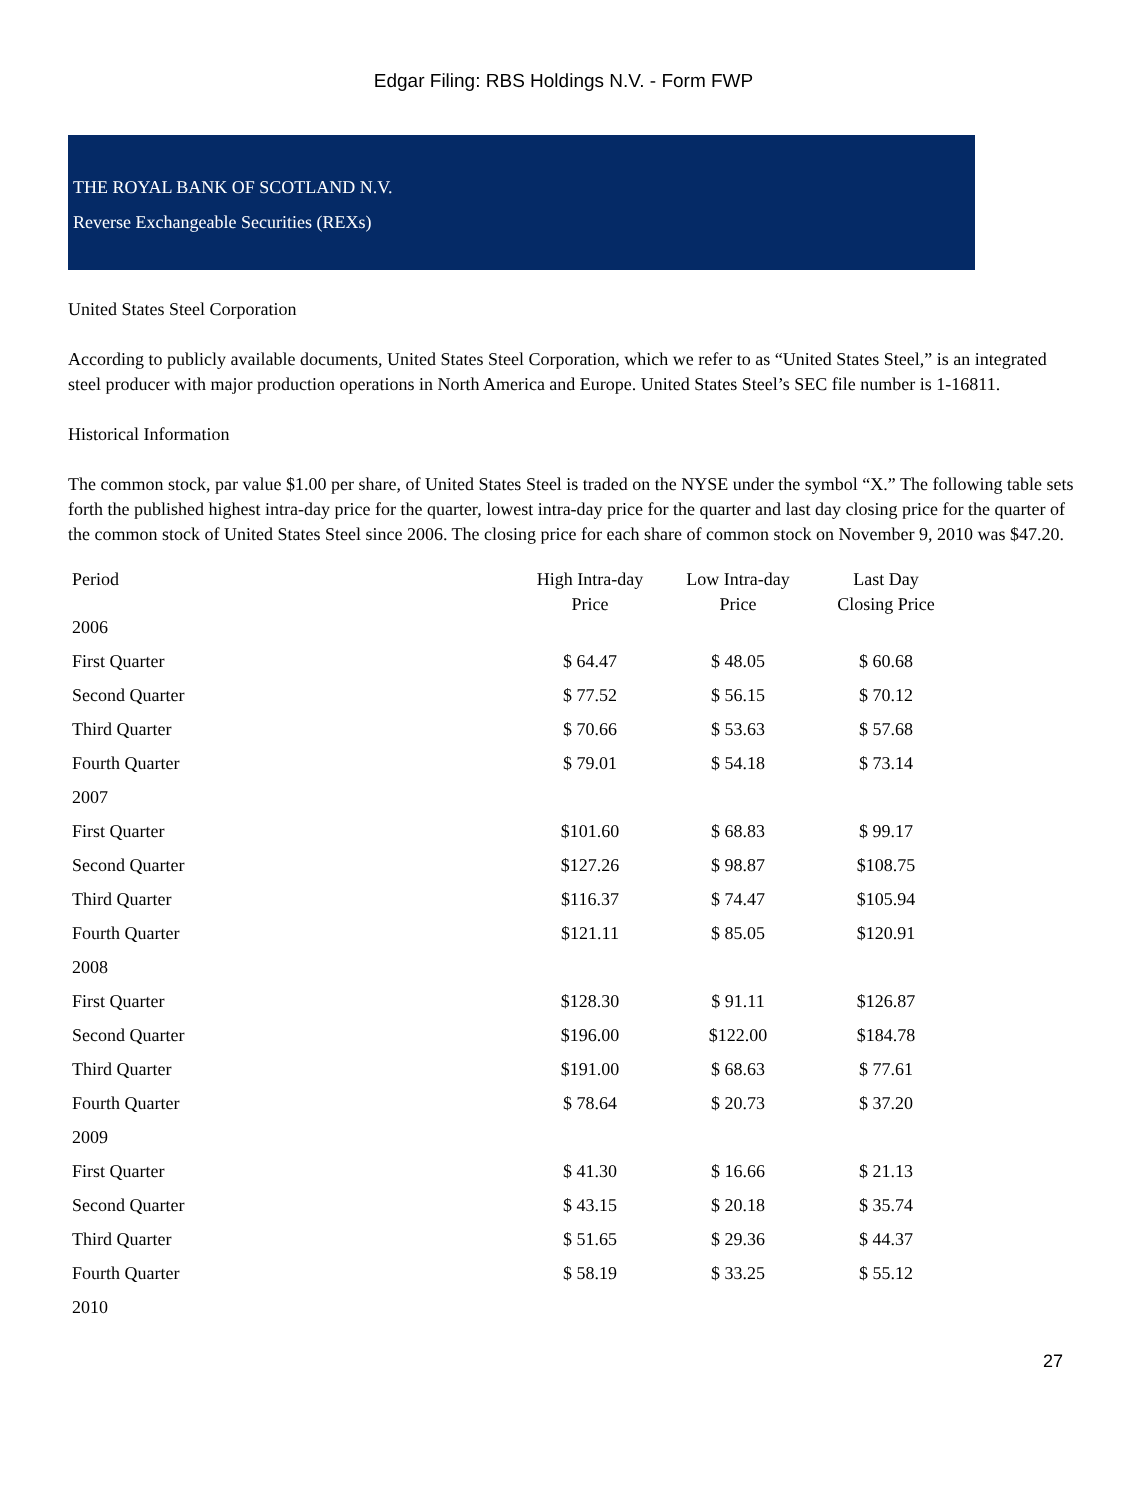Edgar Filing: RBS Holdings N.V. - Form FWP
THE ROYAL BANK OF SCOTLAND N.V.
Reverse Exchangeable Securities (REXs)
United States Steel Corporation
According to publicly available documents, United States Steel Corporation, which we refer to as “United States Steel,” is an integrated steel producer with major production operations in North America and Europe. United States Steel’s SEC file number is 1-16811.
Historical Information
The common stock, par value $1.00 per share, of United States Steel is traded on the NYSE under the symbol “X.” The following table sets forth the published highest intra-day price for the quarter, lowest intra-day price for the quarter and last day closing price for the quarter of the common stock of United States Steel since 2006. The closing price for each share of common stock on November 9, 2010 was $47.20.
| Period | High Intra-day Price | Low Intra-day Price | Last Day Closing Price |
| --- | --- | --- | --- |
| 2006 | | | |
| First Quarter | $ 64.47 | $ 48.05 | $ 60.68 |
| Second Quarter | $ 77.52 | $ 56.15 | $ 70.12 |
| Third Quarter | $ 70.66 | $ 53.63 | $ 57.68 |
| Fourth Quarter | $ 79.01 | $ 54.18 | $ 73.14 |
| 2007 | | | |
| First Quarter | $101.60 | $ 68.83 | $ 99.17 |
| Second Quarter | $127.26 | $ 98.87 | $108.75 |
| Third Quarter | $116.37 | $ 74.47 | $105.94 |
| Fourth Quarter | $121.11 | $ 85.05 | $120.91 |
| 2008 | | | |
| First Quarter | $128.30 | $ 91.11 | $126.87 |
| Second Quarter | $196.00 | $122.00 | $184.78 |
| Third Quarter | $191.00 | $ 68.63 | $ 77.61 |
| Fourth Quarter | $ 78.64 | $ 20.73 | $ 37.20 |
| 2009 | | | |
| First Quarter | $ 41.30 | $ 16.66 | $ 21.13 |
| Second Quarter | $ 43.15 | $ 20.18 | $ 35.74 |
| Third Quarter | $ 51.65 | $ 29.36 | $ 44.37 |
| Fourth Quarter | $ 58.19 | $ 33.25 | $ 55.12 |
| 2010 | | | |
27